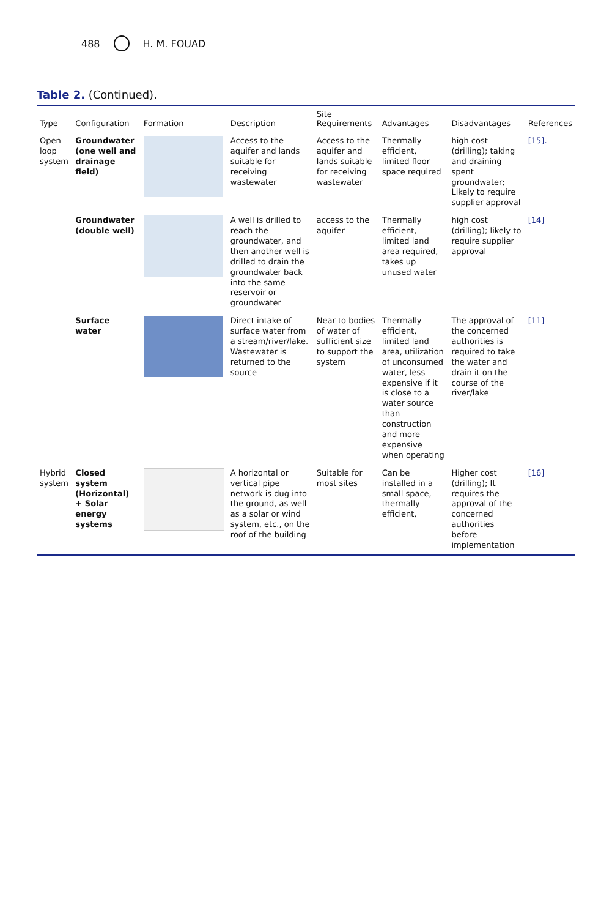488 H. M. FOUAD
Table 2. (Continued).
| Type | Configuration | Formation | Description | Site Requirements | Advantages | Disadvantages | References |
| --- | --- | --- | --- | --- | --- | --- | --- |
| Open loop system | Groundwater (one well and drainage field) | | Access to the aquifer and lands suitable for receiving wastewater | Access to the aquifer and lands suitable for receiving wastewater | Thermally efficient, limited floor space required | high cost (drilling); taking and draining spent groundwater; Likely to require supplier approval | [15]. |
| | Groundwater (double well) | | A well is drilled to reach the groundwater, and then another well is drilled to drain the groundwater back into the same reservoir or groundwater | access to the aquifer | Thermally efficient, limited land area required, takes up unused water | high cost (drilling); likely to require supplier approval | [14] |
| | Surface water | | Direct intake of surface water from a stream/river/lake. Wastewater is returned to the source | Near to bodies of water of sufficient size to support the system | Thermally efficient, limited land area, utilization of unconsumed water, less expensive if it is close to a water source than construction and more expensive when operating | The approval of the concerned authorities is required to take the water and drain it on the course of the river/lake | [11] |
| Hybrid system | Closed system (Horizontal) + Solar energy systems | | A horizontal or vertical pipe network is dug into the ground, as well as a solar or wind system, etc., on the roof of the building | Suitable for most sites | Can be installed in a small space, thermally efficient, | Higher cost (drilling); It requires the approval of the concerned authorities before implementation | [16] |